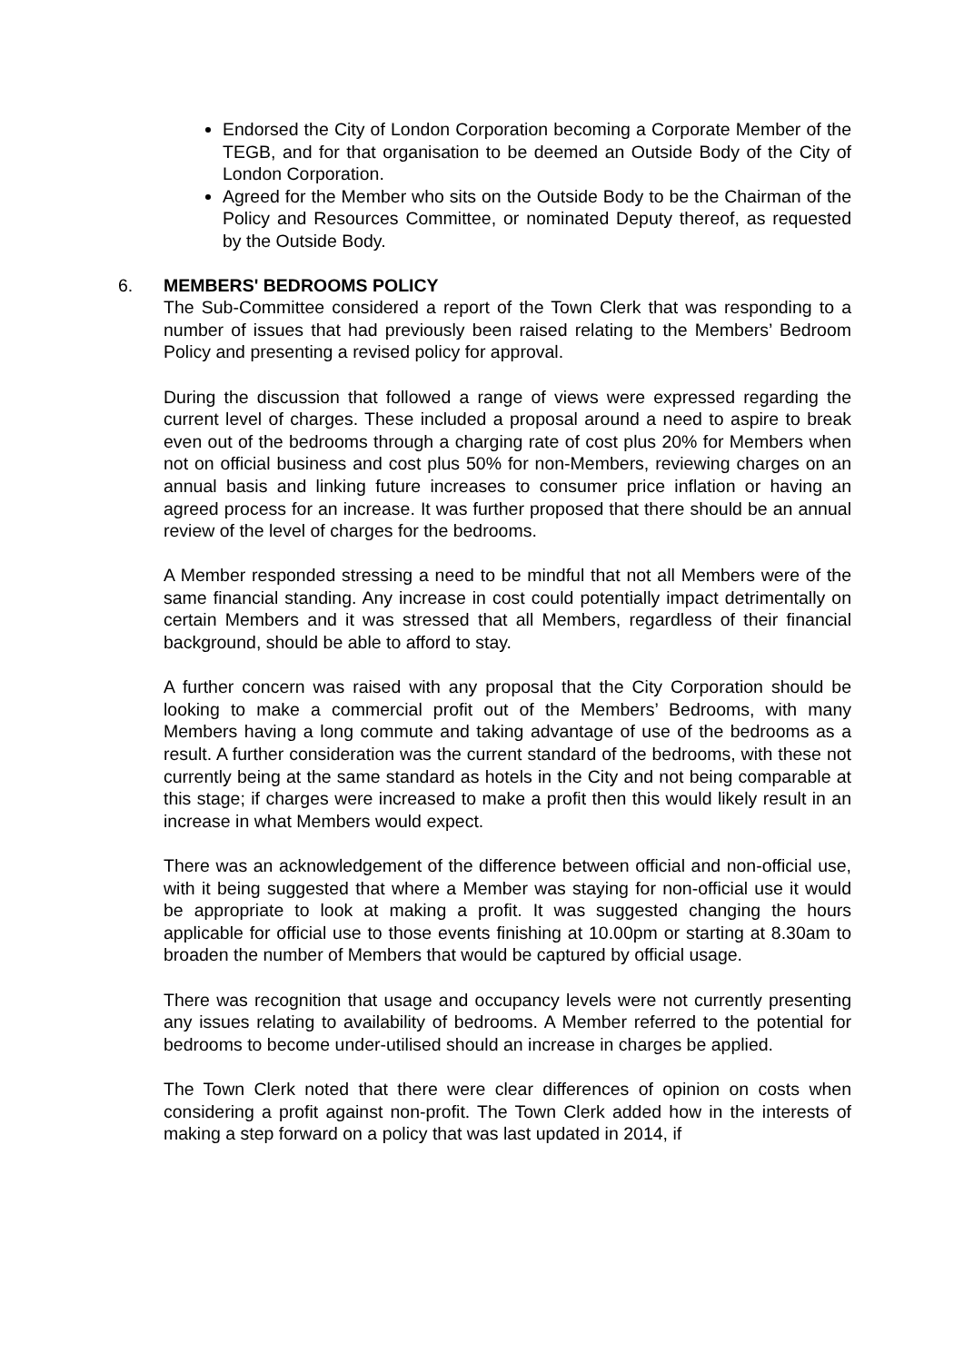Endorsed the City of London Corporation becoming a Corporate Member of the TEGB, and for that organisation to be deemed an Outside Body of the City of London Corporation.
Agreed for the Member who sits on the Outside Body to be the Chairman of the Policy and Resources Committee, or nominated Deputy thereof, as requested by the Outside Body.
6.
MEMBERS' BEDROOMS POLICY
The Sub-Committee considered a report of the Town Clerk that was responding to a number of issues that had previously been raised relating to the Members’ Bedroom Policy and presenting a revised policy for approval.
During the discussion that followed a range of views were expressed regarding the current level of charges. These included a proposal around a need to aspire to break even out of the bedrooms through a charging rate of cost plus 20% for Members when not on official business and cost plus 50% for non-Members, reviewing charges on an annual basis and linking future increases to consumer price inflation or having an agreed process for an increase. It was further proposed that there should be an annual review of the level of charges for the bedrooms.
A Member responded stressing a need to be mindful that not all Members were of the same financial standing. Any increase in cost could potentially impact detrimentally on certain Members and it was stressed that all Members, regardless of their financial background, should be able to afford to stay.
A further concern was raised with any proposal that the City Corporation should be looking to make a commercial profit out of the Members’ Bedrooms, with many Members having a long commute and taking advantage of use of the bedrooms as a result. A further consideration was the current standard of the bedrooms, with these not currently being at the same standard as hotels in the City and not being comparable at this stage; if charges were increased to make a profit then this would likely result in an increase in what Members would expect.
There was an acknowledgement of the difference between official and non-official use, with it being suggested that where a Member was staying for non-official use it would be appropriate to look at making a profit. It was suggested changing the hours applicable for official use to those events finishing at 10.00pm or starting at 8.30am to broaden the number of Members that would be captured by official usage.
There was recognition that usage and occupancy levels were not currently presenting any issues relating to availability of bedrooms. A Member referred to the potential for bedrooms to become under-utilised should an increase in charges be applied.
The Town Clerk noted that there were clear differences of opinion on costs when considering a profit against non-profit. The Town Clerk added how in the interests of making a step forward on a policy that was last updated in 2014, if